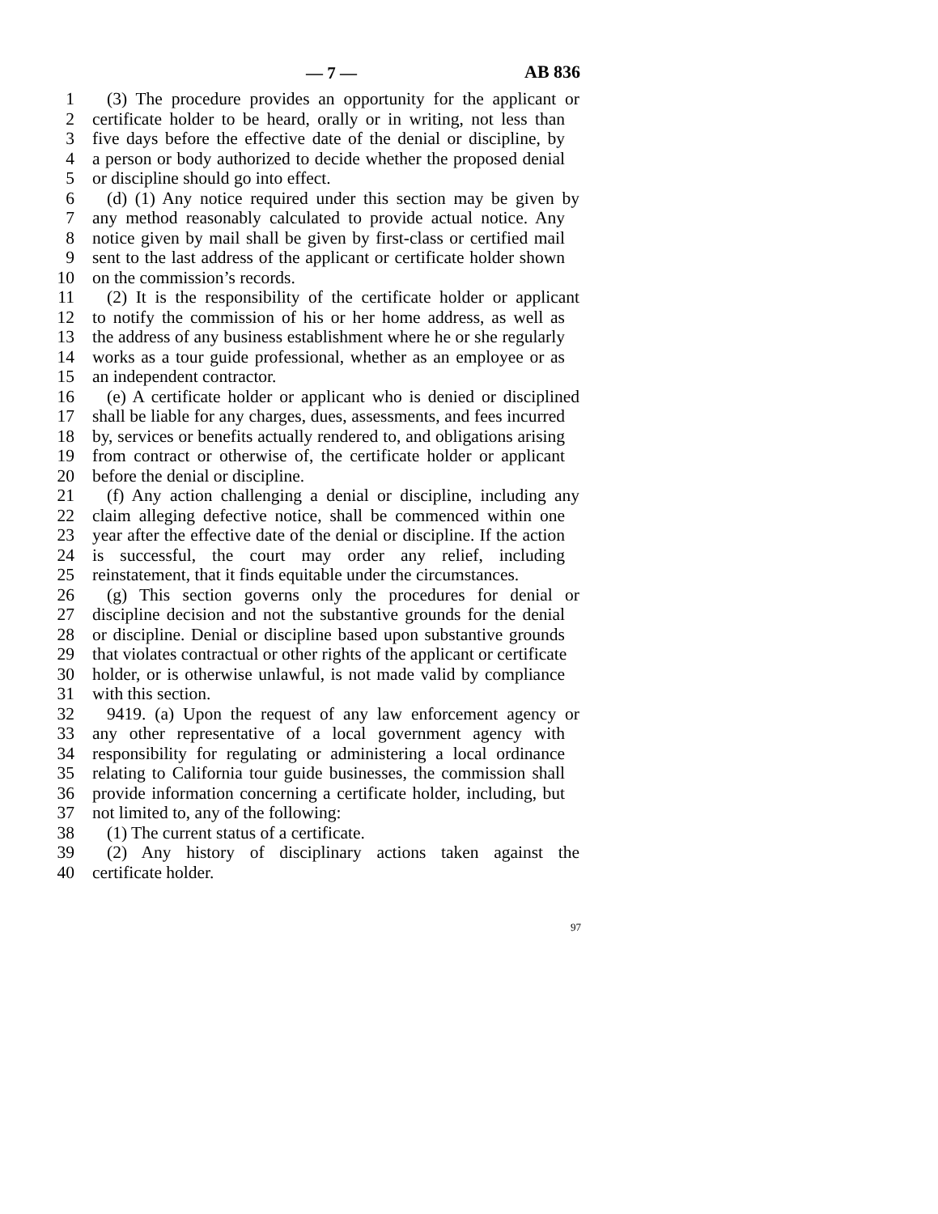— 7 — AB 836
1 (3) The procedure provides an opportunity for the applicant or
2 certificate holder to be heard, orally or in writing, not less than
3 five days before the effective date of the denial or discipline, by
4 a person or body authorized to decide whether the proposed denial
5 or discipline should go into effect.
6 (d) (1) Any notice required under this section may be given by
7 any method reasonably calculated to provide actual notice. Any
8 notice given by mail shall be given by first-class or certified mail
9 sent to the last address of the applicant or certificate holder shown
10 on the commission’s records.
11 (2) It is the responsibility of the certificate holder or applicant
12 to notify the commission of his or her home address, as well as
13 the address of any business establishment where he or she regularly
14 works as a tour guide professional, whether as an employee or as
15 an independent contractor.
16 (e) A certificate holder or applicant who is denied or disciplined
17 shall be liable for any charges, dues, assessments, and fees incurred
18 by, services or benefits actually rendered to, and obligations arising
19 from contract or otherwise of, the certificate holder or applicant
20 before the denial or discipline.
21 (f) Any action challenging a denial or discipline, including any
22 claim alleging defective notice, shall be commenced within one
23 year after the effective date of the denial or discipline. If the action
24 is successful, the court may order any relief, including
25 reinstatement, that it finds equitable under the circumstances.
26 (g) This section governs only the procedures for denial or
27 discipline decision and not the substantive grounds for the denial
28 or discipline. Denial or discipline based upon substantive grounds
29 that violates contractual or other rights of the applicant or certificate
30 holder, or is otherwise unlawful, is not made valid by compliance
31 with this section.
32 9419. (a) Upon the request of any law enforcement agency or
33 any other representative of a local government agency with
34 responsibility for regulating or administering a local ordinance
35 relating to California tour guide businesses, the commission shall
36 provide information concerning a certificate holder, including, but
37 not limited to, any of the following:
38 (1) The current status of a certificate.
39 (2) Any history of disciplinary actions taken against the
40 certificate holder.
97